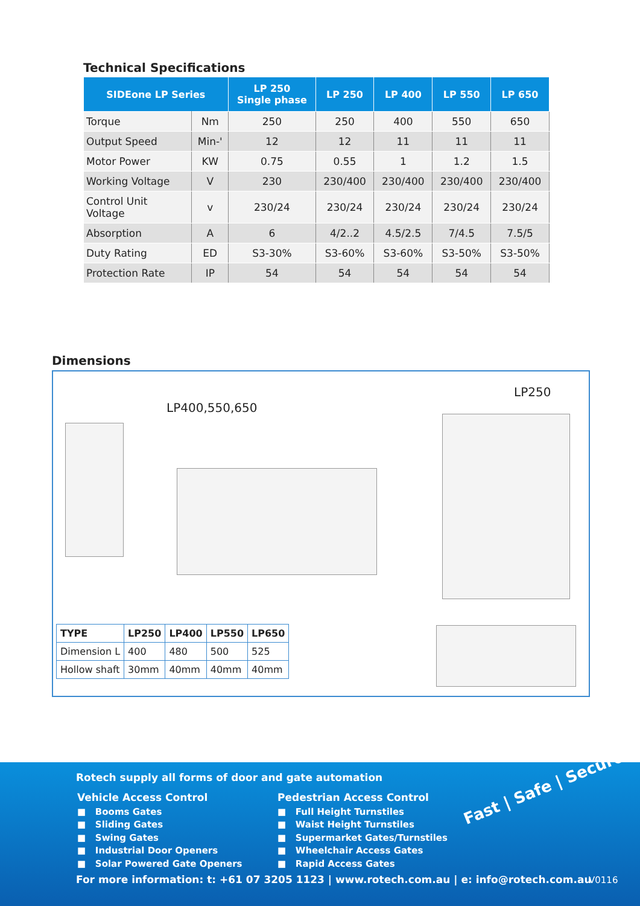Technical Specifications
| SIDEone LP Series | | LP 250 Single phase | LP 250 | LP 400 | LP 550 | LP 650 |
| --- | --- | --- | --- | --- | --- | --- |
| Torque | Nm | 250 | 250 | 400 | 550 | 650 |
| Output Speed | Min-' | 12 | 12 | 11 | 11 | 11 |
| Motor Power | KW | 0.75 | 0.55 | 1 | 1.2 | 1.5 |
| Working Voltage | V | 230 | 230/400 | 230/400 | 230/400 | 230/400 |
| Control Unit Voltage | v | 230/24 | 230/24 | 230/24 | 230/24 | 230/24 |
| Absorption | A | 6 | 4/2..2 | 4.5/2.5 | 7/4.5 | 7.5/5 |
| Duty Rating | ED | S3-30% | S3-60% | S3-60% | S3-50% | S3-50% |
| Protection Rate | IP | 54 | 54 | 54 | 54 | 54 |
Dimensions
LP400,550,650
LP250
| TYPE | LP250 | LP400 | LP550 | LP650 |
| --- | --- | --- | --- | --- |
| Dimension L | 400 | 480 | 500 | 525 |
| Hollow shaft | 30mm | 40mm | 40mm | 40mm |
Rotech supply all forms of door and gate automation
Vehicle Access Control
■ Booms Gates
■ Sliding Gates
■ Swing Gates
■ Industrial Door Openers
■ Solar Powered Gate Openers
Pedestrian Access Control
■ Full Height Turnstiles
■ Waist Height Turnstiles
■ Supermarket Gates/Turnstiles
■ Wheelchair Access Gates
■ Rapid Access Gates
Fast | Safe | Secure
For more information: t: +61 07 3205 1123 | www.rotech.com.au | e: info@rotech.com.au
V0116